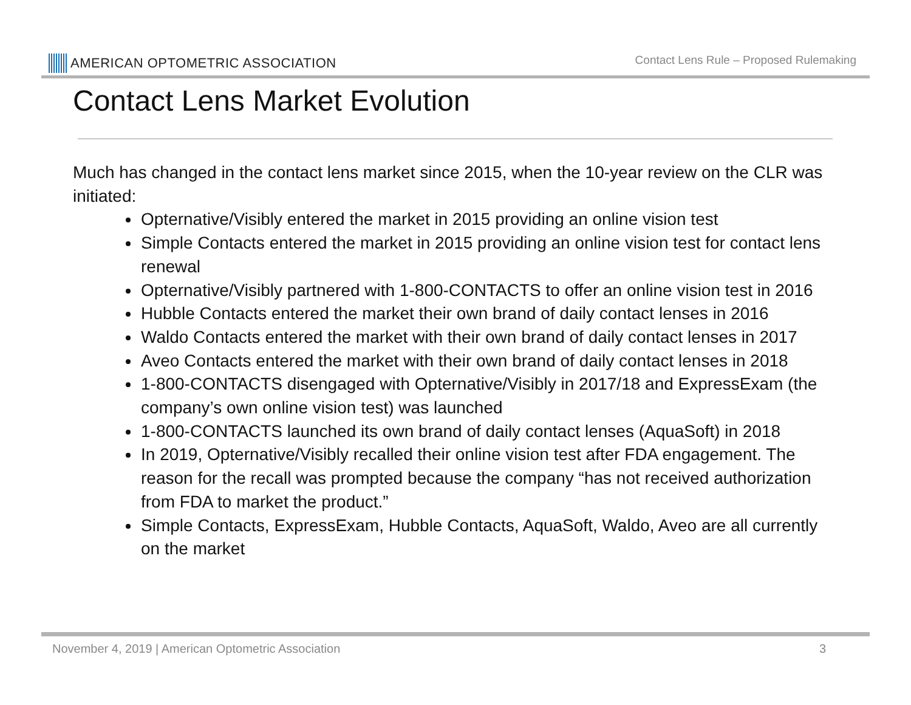AMERICAN OPTOMETRIC ASSOCIATION
Contact Lens Rule – Proposed Rulemaking
Contact Lens Market Evolution
Much has changed in the contact lens market since 2015, when the 10-year review on the CLR was initiated:
Opternative/Visibly entered the market in 2015 providing an online vision test
Simple Contacts entered the market in 2015 providing an online vision test for contact lens renewal
Opternative/Visibly partnered with 1-800-CONTACTS to offer an online vision test in 2016
Hubble Contacts entered the market their own brand of daily contact lenses in 2016
Waldo Contacts entered the market with their own brand of daily contact lenses in 2017
Aveo Contacts entered the market with their own brand of daily contact lenses in 2018
1-800-CONTACTS disengaged with Opternative/Visibly in 2017/18 and ExpressExam (the company’s own online vision test) was launched
1-800-CONTACTS launched its own brand of daily contact lenses (AquaSoft) in 2018
In 2019, Opternative/Visibly recalled their online vision test after FDA engagement. The reason for the recall was prompted because the company “has not received authorization from FDA to market the product.”
Simple Contacts, ExpressExam, Hubble Contacts, AquaSoft, Waldo, Aveo are all currently on the market
November 4, 2019 | American Optometric Association 3